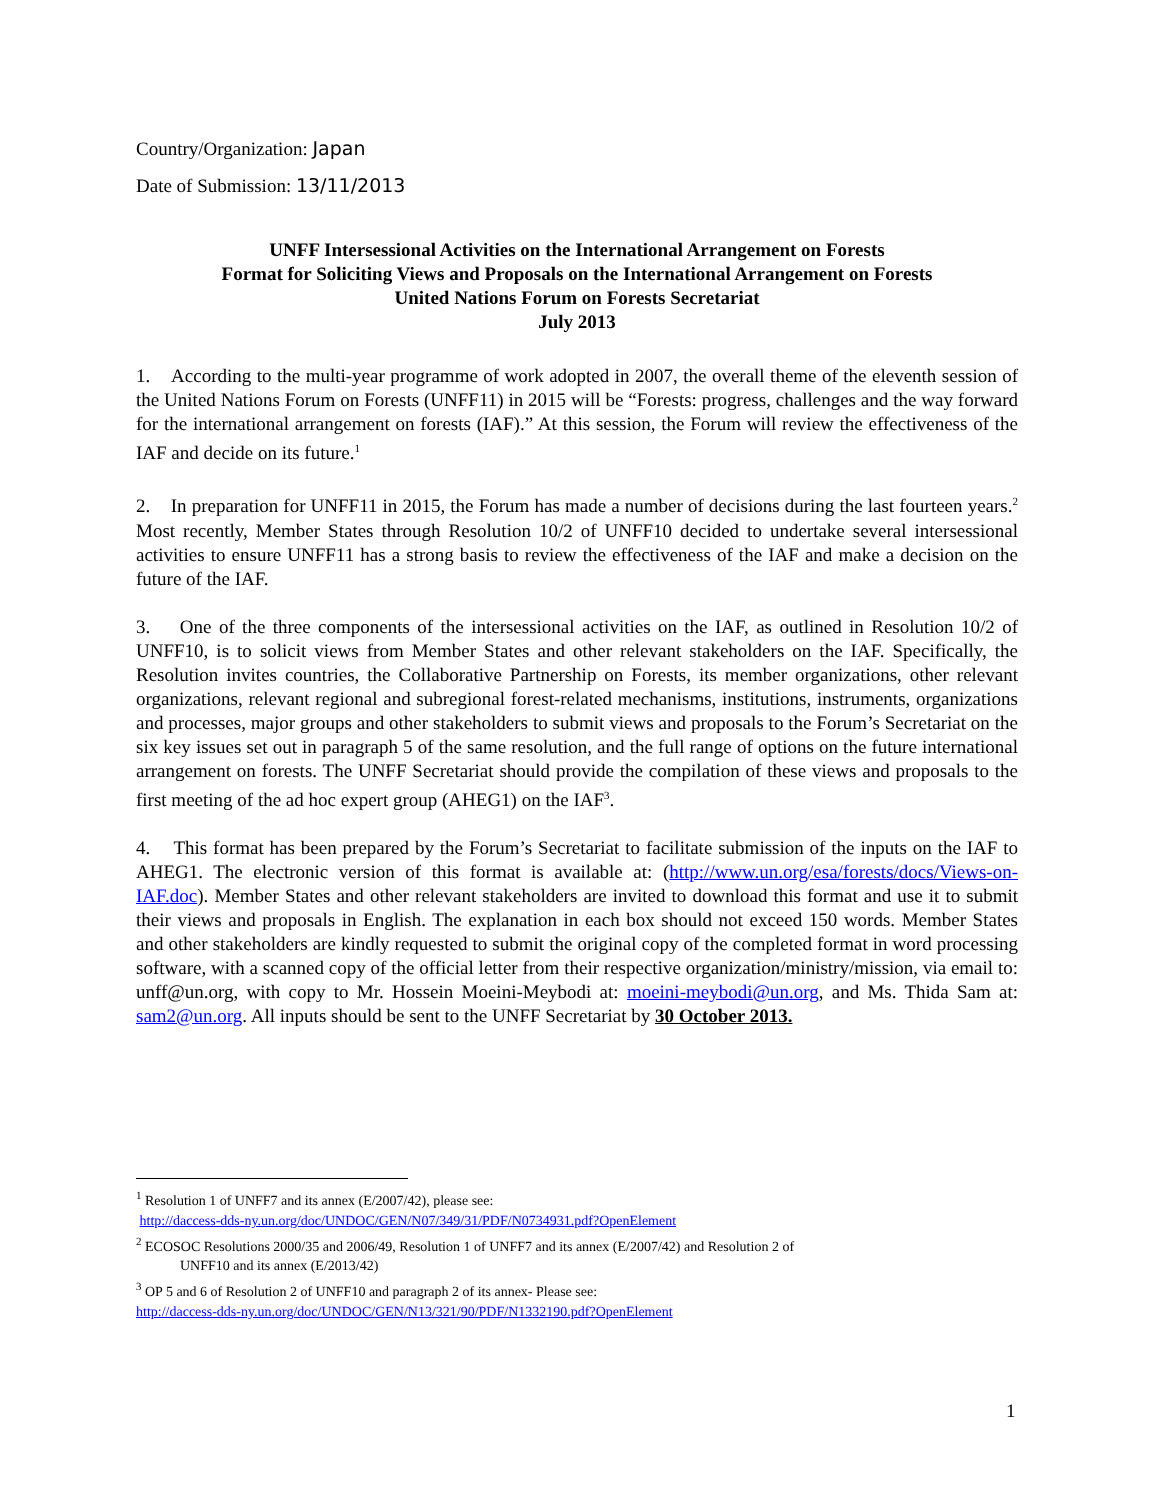Country/Organization: Japan
Date of Submission: 13/11/2013
UNFF Intersessional Activities on the International Arrangement on Forests
Format for Soliciting Views and Proposals on the International Arrangement on Forests
United Nations Forum on Forests Secretariat
July 2013
1. According to the multi-year programme of work adopted in 2007, the overall theme of the eleventh session of the United Nations Forum on Forests (UNFF11) in 2015 will be “Forests: progress, challenges and the way forward for the international arrangement on forests (IAF).” At this session, the Forum will review the effectiveness of the IAF and decide on its future.<sup>1</sup>
2. In preparation for UNFF11 in 2015, the Forum has made a number of decisions during the last fourteen years.<sup>2</sup> Most recently, Member States through Resolution 10/2 of UNFF10 decided to undertake several intersessional activities to ensure UNFF11 has a strong basis to review the effectiveness of the IAF and make a decision on the future of the IAF.
3. One of the three components of the intersessional activities on the IAF, as outlined in Resolution 10/2 of UNFF10, is to solicit views from Member States and other relevant stakeholders on the IAF. Specifically, the Resolution invites countries, the Collaborative Partnership on Forests, its member organizations, other relevant organizations, relevant regional and subregional forest-related mechanisms, institutions, instruments, organizations and processes, major groups and other stakeholders to submit views and proposals to the Forum’s Secretariat on the six key issues set out in paragraph 5 of the same resolution, and the full range of options on the future international arrangement on forests. The UNFF Secretariat should provide the compilation of these views and proposals to the first meeting of the ad hoc expert group (AHEG1) on the IAF<sup>3</sup>.
4. This format has been prepared by the Forum’s Secretariat to facilitate submission of the inputs on the IAF to AHEG1. The electronic version of this format is available at: (http://www.un.org/esa/forests/docs/Views-on-IAF.doc). Member States and other relevant stakeholders are invited to download this format and use it to submit their views and proposals in English. The explanation in each box should not exceed 150 words. Member States and other stakeholders are kindly requested to submit the original copy of the completed format in word processing software, with a scanned copy of the official letter from their respective organization/ministry/mission, via email to: unff@un.org, with copy to Mr. Hossein Moeini-Meybodi at: moeini-meybodi@un.org, and Ms. Thida Sam at: sam2@un.org. All inputs should be sent to the UNFF Secretariat by 30 October 2013.
<sup>1</sup> Resolution 1 of UNFF7 and its annex (E/2007/42), please see:
http://daccess-dds-ny.un.org/doc/UNDOC/GEN/N07/349/31/PDF/N0734931.pdf?OpenElement
<sup>2</sup> ECOSOC Resolutions 2000/35 and 2006/49, Resolution 1 of UNFF7 and its annex (E/2007/42) and Resolution 2 of
UNFF10 and its annex (E/2013/42)
<sup>3</sup> OP 5 and 6 of Resolution 2 of UNFF10 and paragraph 2 of its annex- Please see:
http://daccess-dds-ny.un.org/doc/UNDOC/GEN/N13/321/90/PDF/N1332190.pdf?OpenElement
1